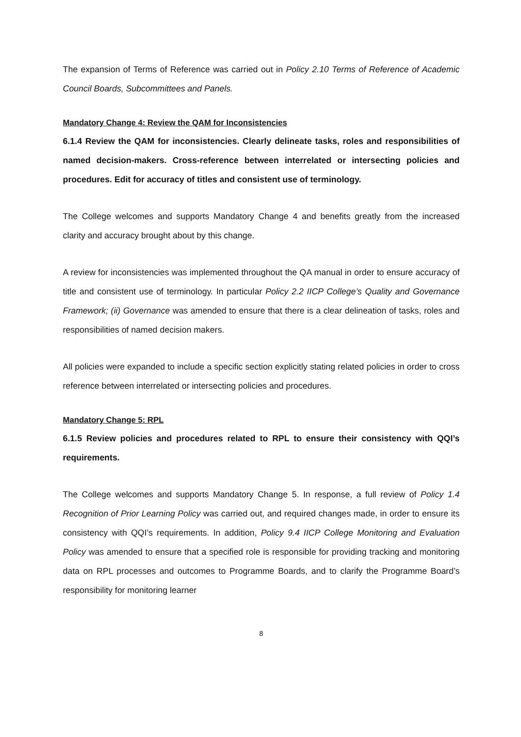The expansion of Terms of Reference was carried out in Policy 2.10 Terms of Reference of Academic Council Boards, Subcommittees and Panels.
Mandatory Change 4: Review the QAM for Inconsistencies
6.1.4 Review the QAM for inconsistencies. Clearly delineate tasks, roles and responsibilities of named decision-makers. Cross-reference between interrelated or intersecting policies and procedures. Edit for accuracy of titles and consistent use of terminology.
The College welcomes and supports Mandatory Change 4 and benefits greatly from the increased clarity and accuracy brought about by this change.
A review for inconsistencies was implemented throughout the QA manual in order to ensure accuracy of title and consistent use of terminology. In particular Policy 2.2 IICP College’s Quality and Governance Framework; (ii) Governance was amended to ensure that there is a clear delineation of tasks, roles and responsibilities of named decision makers.
All policies were expanded to include a specific section explicitly stating related policies in order to cross reference between interrelated or intersecting policies and procedures.
Mandatory Change 5: RPL
6.1.5 Review policies and procedures related to RPL to ensure their consistency with QQI’s requirements.
The College welcomes and supports Mandatory Change 5. In response, a full review of Policy 1.4 Recognition of Prior Learning Policy was carried out, and required changes made, in order to ensure its consistency with QQI’s requirements. In addition, Policy 9.4 IICP College Monitoring and Evaluation Policy was amended to ensure that a specified role is responsible for providing tracking and monitoring data on RPL processes and outcomes to Programme Boards, and to clarify the Programme Board’s responsibility for monitoring learner
8